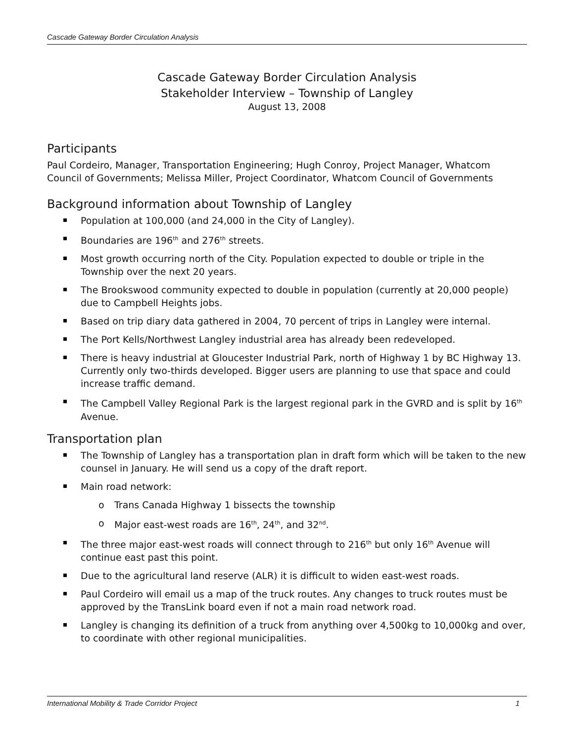Cascade Gateway Border Circulation Analysis
Cascade Gateway Border Circulation Analysis
Stakeholder Interview – Township of Langley
August 13, 2008
Participants
Paul Cordeiro, Manager, Transportation Engineering; Hugh Conroy, Project Manager, Whatcom Council of Governments; Melissa Miller, Project Coordinator, Whatcom Council of Governments
Background information about Township of Langley
Population at 100,000 (and 24,000 in the City of Langley).
Boundaries are 196<sup>th</sup> and 276<sup>th</sup> streets.
Most growth occurring north of the City. Population expected to double or triple in the Township over the next 20 years.
The Brookswood community expected to double in population (currently at 20,000 people) due to Campbell Heights jobs.
Based on trip diary data gathered in 2004, 70 percent of trips in Langley were internal.
The Port Kells/Northwest Langley industrial area has already been redeveloped.
There is heavy industrial at Gloucester Industrial Park, north of Highway 1 by BC Highway 13. Currently only two-thirds developed. Bigger users are planning to use that space and could increase traffic demand.
The Campbell Valley Regional Park is the largest regional park in the GVRD and is split by 16<sup>th</sup> Avenue.
Transportation plan
The Township of Langley has a transportation plan in draft form which will be taken to the new counsel in January. He will send us a copy of the draft report.
Main road network:
o Trans Canada Highway 1 bissects the township
o Major east-west roads are 16<sup>th</sup>, 24<sup>th</sup>, and 32<sup>nd</sup>.
The three major east-west roads will connect through to 216<sup>th</sup> but only 16<sup>th</sup> Avenue will continue east past this point.
Due to the agricultural land reserve (ALR) it is difficult to widen east-west roads.
Paul Cordeiro will email us a map of the truck routes. Any changes to truck routes must be approved by the TransLink board even if not a main road network road.
Langley is changing its definition of a truck from anything over 4,500kg to 10,000kg and over, to coordinate with other regional municipalities.
International Mobility & Trade Corridor Project 1